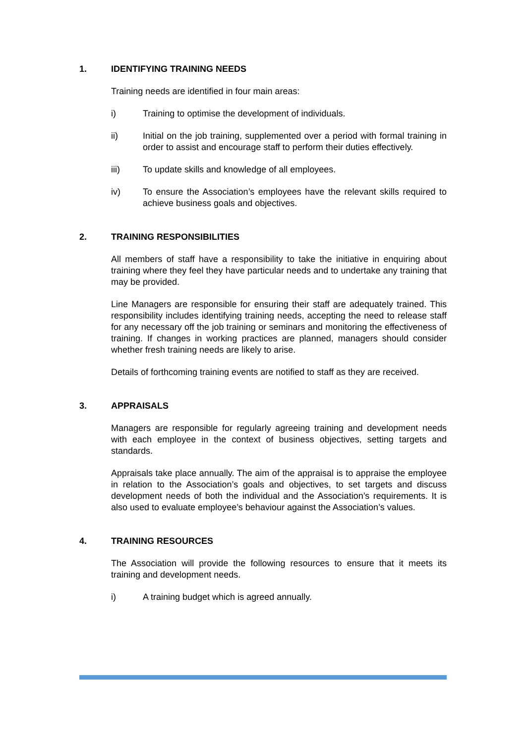1. IDENTIFYING TRAINING NEEDS
Training needs are identified in four main areas:
i) Training to optimise the development of individuals.
ii) Initial on the job training, supplemented over a period with formal training in order to assist and encourage staff to perform their duties effectively.
iii) To update skills and knowledge of all employees.
iv) To ensure the Association’s employees have the relevant skills required to achieve business goals and objectives.
2. TRAINING RESPONSIBILITIES
All members of staff have a responsibility to take the initiative in enquiring about training where they feel they have particular needs and to undertake any training that may be provided.
Line Managers are responsible for ensuring their staff are adequately trained. This responsibility includes identifying training needs, accepting the need to release staff for any necessary off the job training or seminars and monitoring the effectiveness of training. If changes in working practices are planned, managers should consider whether fresh training needs are likely to arise.
Details of forthcoming training events are notified to staff as they are received.
3. APPRAISALS
Managers are responsible for regularly agreeing training and development needs with each employee in the context of business objectives, setting targets and standards.
Appraisals take place annually. The aim of the appraisal is to appraise the employee in relation to the Association’s goals and objectives, to set targets and discuss development needs of both the individual and the Association’s requirements. It is also used to evaluate employee’s behaviour against the Association’s values.
4. TRAINING RESOURCES
The Association will provide the following resources to ensure that it meets its training and development needs.
i) A training budget which is agreed annually.